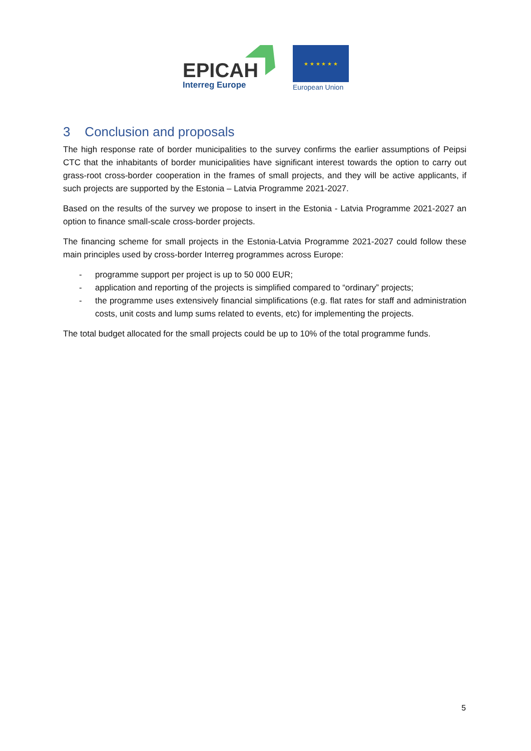EPICAH
Interreg Europe
★ ★ ★ ★ ★ ★
European Union
3 Conclusion and proposals
The high response rate of border municipalities to the survey confirms the earlier assumptions of Peipsi CTC that the inhabitants of border municipalities have significant interest towards the option to carry out grass-root cross-border cooperation in the frames of small projects, and they will be active applicants, if such projects are supported by the Estonia – Latvia Programme 2021-2027.
Based on the results of the survey we propose to insert in the Estonia - Latvia Programme 2021-2027 an option to finance small-scale cross-border projects.
The financing scheme for small projects in the Estonia-Latvia Programme 2021-2027 could follow these main principles used by cross-border Interreg programmes across Europe:
- programme support per project is up to 50 000 EUR;
- application and reporting of the projects is simplified compared to “ordinary” projects;
- the programme uses extensively financial simplifications (e.g. flat rates for staff and administration costs, unit costs and lump sums related to events, etc) for implementing the projects.
The total budget allocated for the small projects could be up to 10% of the total programme funds.
5